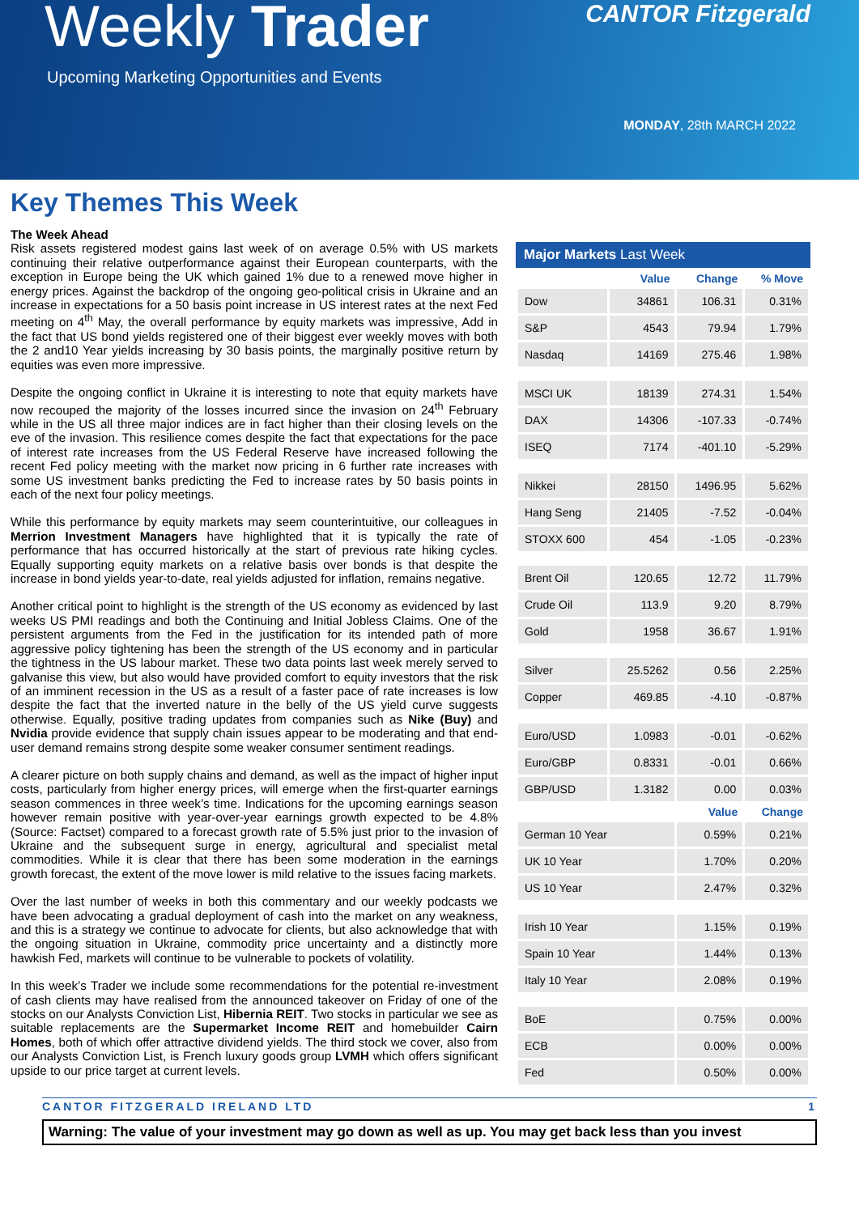Weekly Trader
Upcoming Marketing Opportunities and Events
CANTOR Fitzgerald
MONDAY, 28th MARCH 2022
Key Themes This Week
The Week Ahead
Risk assets registered modest gains last week of on average 0.5% with US markets continuing their relative outperformance against their European counterparts, with the exception in Europe being the UK which gained 1% due to a renewed move higher in energy prices. Against the backdrop of the ongoing geo-political crisis in Ukraine and an increase in expectations for a 50 basis point increase in US interest rates at the next Fed meeting on 4<sup>th</sup> May, the overall performance by equity markets was impressive, Add in the fact that US bond yields registered one of their biggest ever weekly moves with both the 2 and10 Year yields increasing by 30 basis points, the marginally positive return by equities was even more impressive.
Despite the ongoing conflict in Ukraine it is interesting to note that equity markets have now recouped the majority of the losses incurred since the invasion on 24<sup>th</sup> February while in the US all three major indices are in fact higher than their closing levels on the eve of the invasion. This resilience comes despite the fact that expectations for the pace of interest rate increases from the US Federal Reserve have increased following the recent Fed policy meeting with the market now pricing in 6 further rate increases with some US investment banks predicting the Fed to increase rates by 50 basis points in each of the next four policy meetings.
While this performance by equity markets may seem counterintuitive, our colleagues in Merrion Investment Managers have highlighted that it is typically the rate of performance that has occurred historically at the start of previous rate hiking cycles. Equally supporting equity markets on a relative basis over bonds is that despite the increase in bond yields year-to-date, real yields adjusted for inflation, remains negative.
Another critical point to highlight is the strength of the US economy as evidenced by last weeks US PMI readings and both the Continuing and Initial Jobless Claims. One of the persistent arguments from the Fed in the justification for its intended path of more aggressive policy tightening has been the strength of the US economy and in particular the tightness in the US labour market. These two data points last week merely served to galvanise this view, but also would have provided comfort to equity investors that the risk of an imminent recession in the US as a result of a faster pace of rate increases is low despite the fact that the inverted nature in the belly of the US yield curve suggests otherwise. Equally, positive trading updates from companies such as Nike (Buy) and Nvidia provide evidence that supply chain issues appear to be moderating and that end-user demand remains strong despite some weaker consumer sentiment readings.
A clearer picture on both supply chains and demand, as well as the impact of higher input costs, particularly from higher energy prices, will emerge when the first-quarter earnings season commences in three week’s time. Indications for the upcoming earnings season however remain positive with year-over-year earnings growth expected to be 4.8% (Source: Factset) compared to a forecast growth rate of 5.5% just prior to the invasion of Ukraine and the subsequent surge in energy, agricultural and specialist metal commodities. While it is clear that there has been some moderation in the earnings growth forecast, the extent of the move lower is mild relative to the issues facing markets.
Over the last number of weeks in both this commentary and our weekly podcasts we have been advocating a gradual deployment of cash into the market on any weakness, and this is a strategy we continue to advocate for clients, but also acknowledge that with the ongoing situation in Ukraine, commodity price uncertainty and a distinctly more hawkish Fed, markets will continue to be vulnerable to pockets of volatility.
In this week’s Trader we include some recommendations for the potential re-investment of cash clients may have realised from the announced takeover on Friday of one of the stocks on our Analysts Conviction List, Hibernia REIT. Two stocks in particular we see as suitable replacements are the Supermarket Income REIT and homebuilder Cairn Homes, both of which offer attractive dividend yields. The third stock we cover, also from our Analysts Conviction List, is French luxury goods group LVMH which offers significant upside to our price target at current levels.
Major Markets Last Week
| | Value | Change | % Move |
| --- | --- | --- | --- |
| Dow | 34861 | 106.31 | 0.31% |
| S&P | 4543 | 79.94 | 1.79% |
| Nasdaq | 14169 | 275.46 | 1.98% |
| MSCI UK | 18139 | 274.31 | 1.54% |
| DAX | 14306 | -107.33 | -0.74% |
| ISEQ | 7174 | -401.10 | -5.29% |
| Nikkei | 28150 | 1496.95 | 5.62% |
| Hang Seng | 21405 | -7.52 | -0.04% |
| STOXX 600 | 454 | -1.05 | -0.23% |
| Brent Oil | 120.65 | 12.72 | 11.79% |
| Crude Oil | 113.9 | 9.20 | 8.79% |
| Gold | 1958 | 36.67 | 1.91% |
| Silver | 25.5262 | 0.56 | 2.25% |
| Copper | 469.85 | -4.10 | -0.87% |
| Euro/USD | 1.0983 | -0.01 | -0.62% |
| Euro/GBP | 0.8331 | -0.01 | 0.66% |
| GBP/USD | 1.3182 | 0.00 | 0.03% |
| | | Value | Change |
| German 10 Year | | 0.59% | 0.21% |
| UK 10 Year | | 1.70% | 0.20% |
| US 10 Year | | 2.47% | 0.32% |
| Irish 10 Year | | 1.15% | 0.19% |
| Spain 10 Year | | 1.44% | 0.13% |
| Italy 10 Year | | 2.08% | 0.19% |
| BoE | | 0.75% | 0.00% |
| ECB | | 0.00% | 0.00% |
| Fed | | 0.50% | 0.00% |
CANTOR FITZGERALD IRELAND LTD 1
Warning: The value of your investment may go down as well as up. You may get back less than you invest